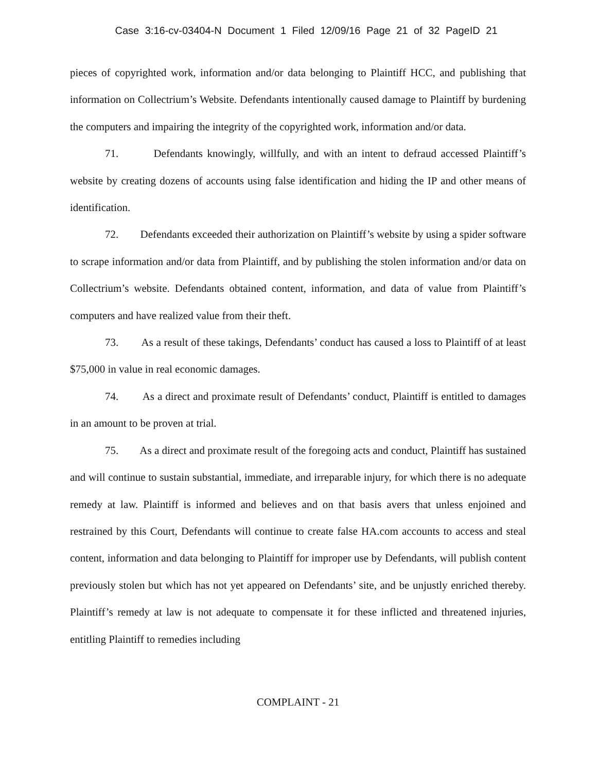Case 3:16-cv-03404-N Document 1 Filed 12/09/16 Page 21 of 32 PageID 21
pieces of copyrighted work, information and/or data belonging to Plaintiff HCC, and publishing that information on Collectrium’s Website. Defendants intentionally caused damage to Plaintiff by burdening the computers and impairing the integrity of the copyrighted work, information and/or data.
71. Defendants knowingly, willfully, and with an intent to defraud accessed Plaintiff’s website by creating dozens of accounts using false identification and hiding the IP and other means of identification.
72. Defendants exceeded their authorization on Plaintiff’s website by using a spider software to scrape information and/or data from Plaintiff, and by publishing the stolen information and/or data on Collectrium’s website. Defendants obtained content, information, and data of value from Plaintiff’s computers and have realized value from their theft.
73. As a result of these takings, Defendants’ conduct has caused a loss to Plaintiff of at least $75,000 in value in real economic damages.
74. As a direct and proximate result of Defendants’ conduct, Plaintiff is entitled to damages in an amount to be proven at trial.
75. As a direct and proximate result of the foregoing acts and conduct, Plaintiff has sustained and will continue to sustain substantial, immediate, and irreparable injury, for which there is no adequate remedy at law. Plaintiff is informed and believes and on that basis avers that unless enjoined and restrained by this Court, Defendants will continue to create false HA.com accounts to access and steal content, information and data belonging to Plaintiff for improper use by Defendants, will publish content previously stolen but which has not yet appeared on Defendants’ site, and be unjustly enriched thereby. Plaintiff’s remedy at law is not adequate to compensate it for these inflicted and threatened injuries, entitling Plaintiff to remedies including
COMPLAINT - 21